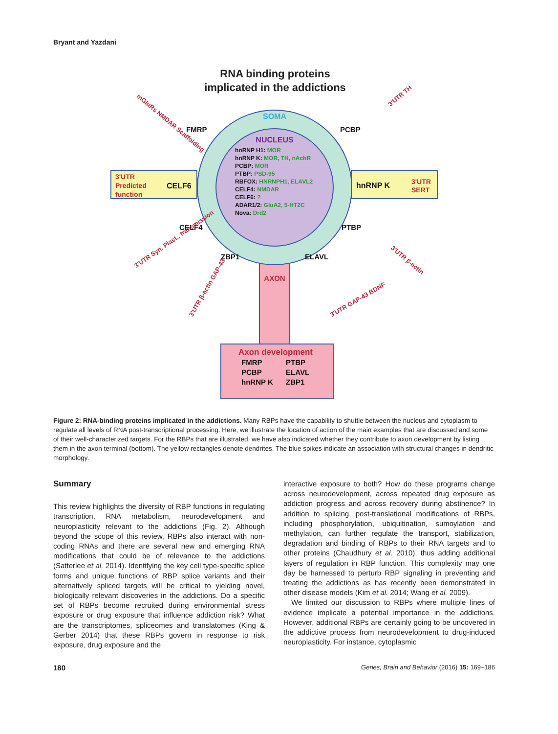Bryant and Yazdani
RNA binding proteins
implicated in the addictions
AXON
SOMA
NUCLEUS
hnRNP H1: MOR
hnRNP K: MOR, TH, nAchR
PCBP: MOR
PTBP: PSD-95
RBFOX: HNRNPH1, ELAVL2
CELF4: NMDAR
CELF6: ?
ADAR1/2: GluA2, 5-HT2C
Nova: Drd2
3'UTR
Predicted
function
CELF6
hnRNP K
3'UTR
SERT
FMRP
PCBP
CELF4
PTBP
ZBP1
ELAVL
mGluRs NMDAR Scaffolding
3'UTR TH
3'UTR Syn. Plast., transmission
3'UTR β-actin
3'UTR β-actin GAP-43
3'UTR GAP-43 BDNF
Axon development
FMRP
PTBP
PCBP
ELAVL
hnRNP K
ZBP1
Figure 2: RNA-binding proteins implicated in the addictions. Many RBPs have the capability to shuttle between the nucleus and cytoplasm to regulate all levels of RNA post-transcriptional processing. Here, we illustrate the location of action of the main examples that are discussed and some of their well-characterized targets. For the RBPs that are illustrated, we have also indicated whether they contribute to axon development by listing them in the axon terminal (bottom). The yellow rectangles denote dendrites. The blue spikes indicate an association with structural changes in dendritic morphology.
Summary
This review highlights the diversity of RBP functions in regulating transcription, RNA metabolism, neurodevelopment and neuroplasticity relevant to the addictions (Fig. 2). Although beyond the scope of this review, RBPs also interact with non-coding RNAs and there are several new and emerging RNA modifications that could be of relevance to the addictions (Satterlee et al. 2014). Identifying the key cell type-specific splice forms and unique functions of RBP splice variants and their alternatively spliced targets will be critical to yielding novel, biologically relevant discoveries in the addictions. Do a specific set of RBPs become recruited during environmental stress exposure or drug exposure that influence addiction risk? What are the transcriptomes, spliceomes and translatomes (King & Gerber 2014) that these RBPs govern in response to risk exposure, drug exposure and the
interactive exposure to both? How do these programs change across neurodevelopment, across repeated drug exposure as addiction progress and across recovery during abstinence? In addition to splicing, post-translational modifications of RBPs, including phosphorylation, ubiquitination, sumoylation and methylation, can further regulate the transport, stabilization, degradation and binding of RBPs to their RNA targets and to other proteins (Chaudhury et al. 2010), thus adding additional layers of regulation in RBP function. This complexity may one day be harnessed to perturb RBP signaling in preventing and treating the addictions as has recently been demonstrated in other disease models (Kim et al. 2014; Wang et al. 2009).
We limited our discussion to RBPs where multiple lines of evidence implicate a potential importance in the addictions. However, additional RBPs are certainly going to be uncovered in the addictive process from neurodevelopment to drug-induced neuroplasticity. For instance, cytoplasmic
180 Genes, Brain and Behavior (2016) 15: 169–186